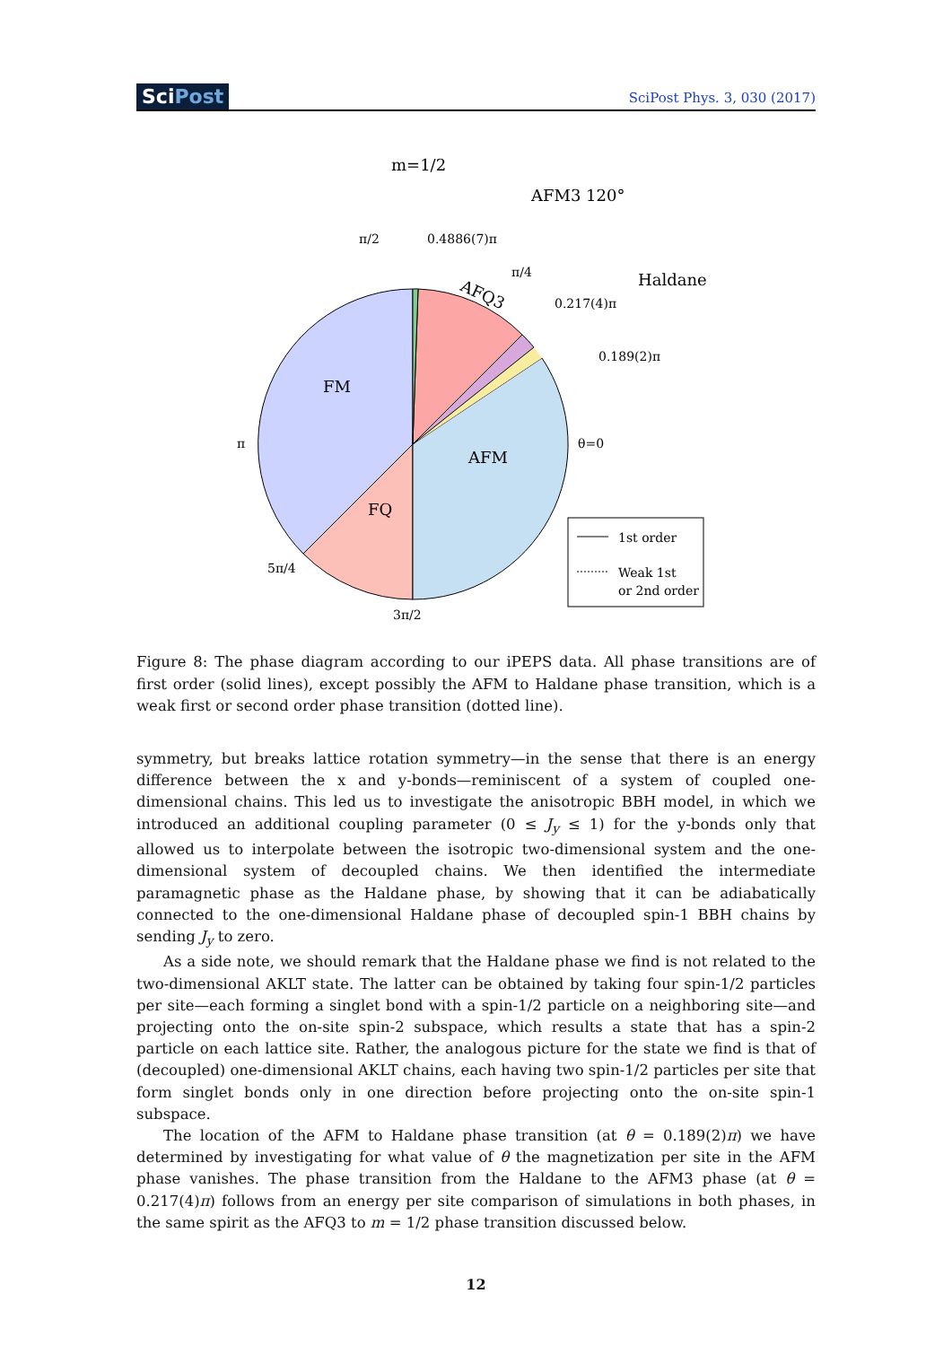SciPost
SciPost Phys. 3, 030 (2017)
m=1/2
AFM3 120°
Haldane
FM
AFM
FQ
AFQ3
π/2
0.4886(7)π
π/4
0.217(4)π
0.189(2)π
θ=0
π
5π/4
3π/2
1st order
Weak 1st
or 2nd order
Figure 8: The phase diagram according to our iPEPS data. All phase transitions are of first order (solid lines), except possibly the AFM to Haldane phase transition, which is a weak first or second order phase transition (dotted line).
symmetry, but breaks lattice rotation symmetry—in the sense that there is an energy difference between the x and y-bonds—reminiscent of a system of coupled one-dimensional chains. This led us to investigate the anisotropic BBH model, in which we introduced an additional coupling parameter (0 ≤ J<sub>y</sub> ≤ 1) for the y-bonds only that allowed us to interpolate between the isotropic two-dimensional system and the one-dimensional system of decoupled chains. We then identified the intermediate paramagnetic phase as the Haldane phase, by showing that it can be adiabatically connected to the one-dimensional Haldane phase of decoupled spin-1 BBH chains by sending J<sub>y</sub> to zero.
As a side note, we should remark that the Haldane phase we find is not related to the two-dimensional AKLT state. The latter can be obtained by taking four spin-1/2 particles per site—each forming a singlet bond with a spin-1/2 particle on a neighboring site—and projecting onto the on-site spin-2 subspace, which results a state that has a spin-2 particle on each lattice site. Rather, the analogous picture for the state we find is that of (decoupled) one-dimensional AKLT chains, each having two spin-1/2 particles per site that form singlet bonds only in one direction before projecting onto the on-site spin-1 subspace.
The location of the AFM to Haldane phase transition (at θ = 0.189(2)π) we have determined by investigating for what value of θ the magnetization per site in the AFM phase vanishes. The phase transition from the Haldane to the AFM3 phase (at θ = 0.217(4)π) follows from an energy per site comparison of simulations in both phases, in the same spirit as the AFQ3 to m = 1/2 phase transition discussed below.
12